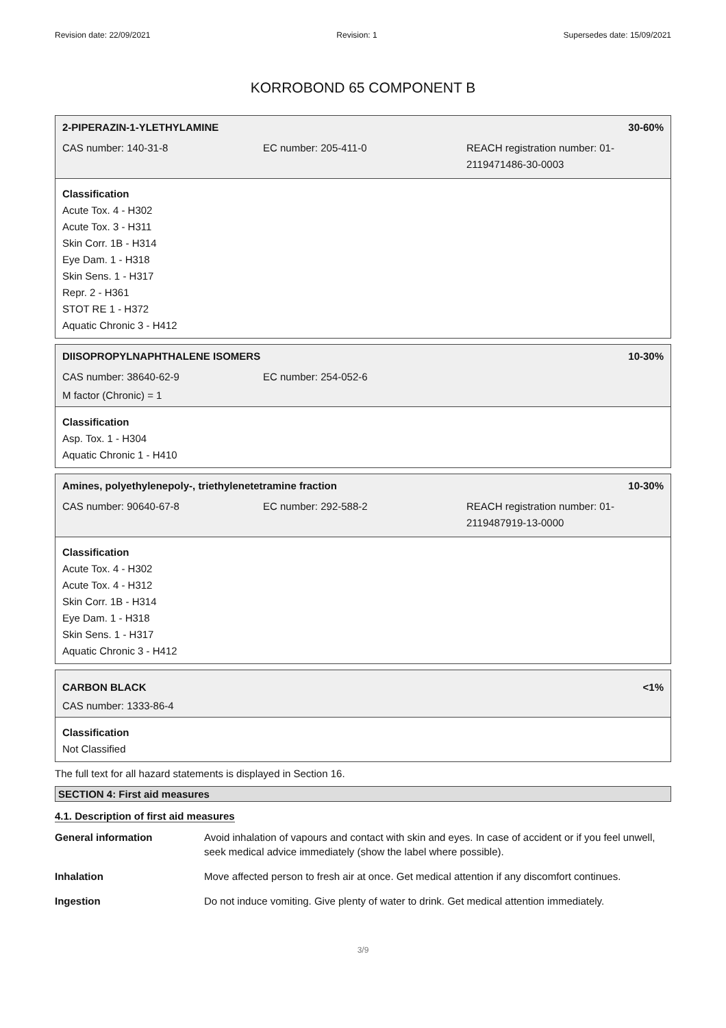Revision date: 22/09/2021 Revision: 1 Supersedes date: 15/09/2021
KORROBOND 65 COMPONENT B
2-PIPERAZIN-1-YLETHYLAMINE 30-60%
CAS number: 140-31-8 EC number: 205-411-0 REACH registration number: 01-2119471486-30-0003
Classification
Acute Tox. 4 - H302
Acute Tox. 3 - H311
Skin Corr. 1B - H314
Eye Dam. 1 - H318
Skin Sens. 1 - H317
Repr. 2 - H361
STOT RE 1 - H372
Aquatic Chronic 3 - H412
DIISOPROPYLNAPHTHALENE ISOMERS 10-30%
CAS number: 38640-62-9 EC number: 254-052-6
M factor (Chronic) = 1
Classification
Asp. Tox. 1 - H304
Aquatic Chronic 1 - H410
Amines, polyethylenepoly-, triethylenetetramine fraction 10-30%
CAS number: 90640-67-8 EC number: 292-588-2 REACH registration number: 01-2119487919-13-0000
Classification
Acute Tox. 4 - H302
Acute Tox. 4 - H312
Skin Corr. 1B - H314
Eye Dam. 1 - H318
Skin Sens. 1 - H317
Aquatic Chronic 3 - H412
CARBON BLACK <1%
CAS number: 1333-86-4
Classification
Not Classified
The full text for all hazard statements is displayed in Section 16.
SECTION 4: First aid measures
4.1. Description of first aid measures
| General information | Avoid inhalation of vapours and contact with skin and eyes. In case of accident or if you feel unwell, seek medical advice immediately (show the label where possible). |
| Inhalation | Move affected person to fresh air at once. Get medical attention if any discomfort continues. |
| Ingestion | Do not induce vomiting. Give plenty of water to drink. Get medical attention immediately. |
3/9